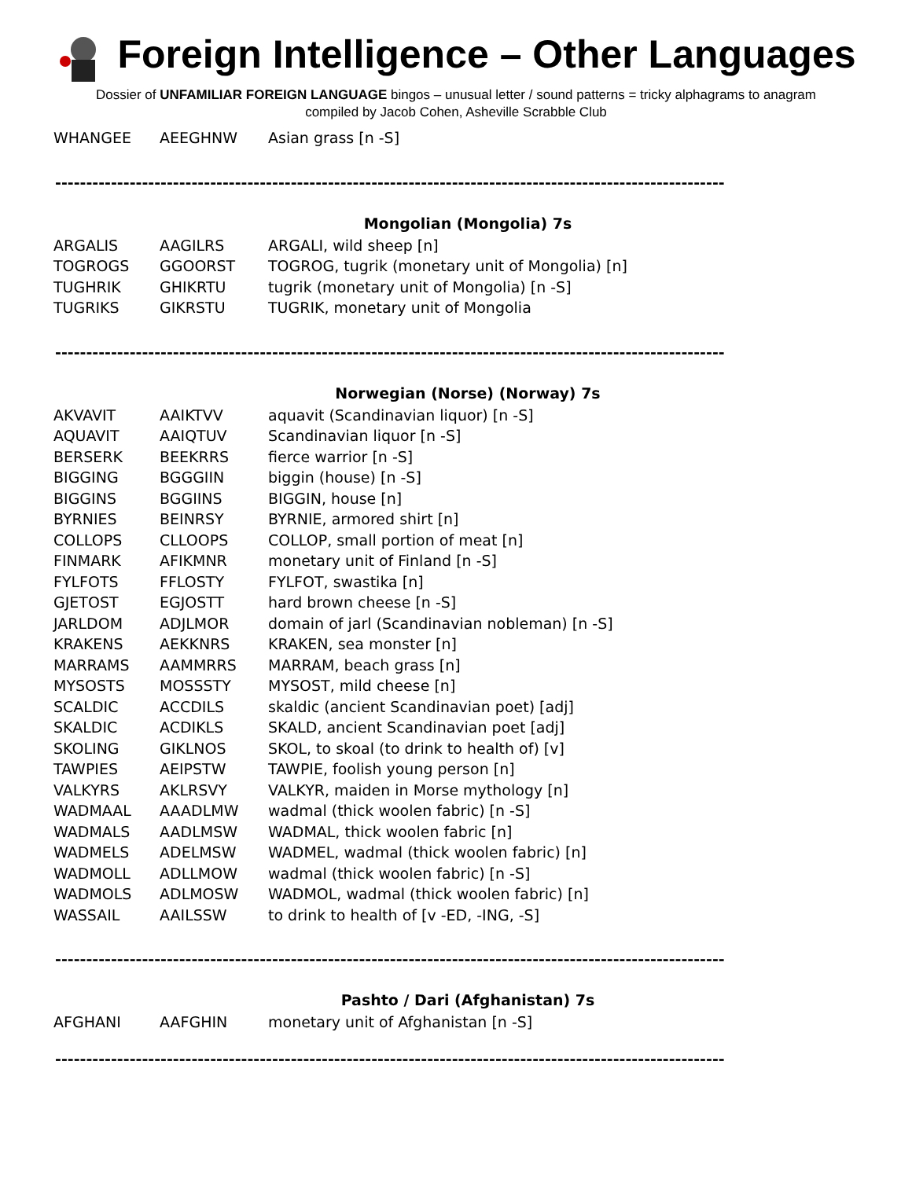Foreign Intelligence – Other Languages
Dossier of UNFAMILIAR FOREIGN LANGUAGE bingos – unusual letter / sound patterns = tricky alphagrams to anagram
compiled by Jacob Cohen, Asheville Scrabble Club
| WHANGEE | AEEGHNW | Asian grass [n -S] |
------------------------------------------------------------------------------------------------------------
Mongolian (Mongolia) 7s
| ARGALIS | AAGILRS | ARGALI, wild sheep [n] |
| TOGROGS | GGOORST | TOGROG, tugrik (monetary unit of Mongolia) [n] |
| TUGHRIK | GHIKRTU | tugrik (monetary unit of Mongolia) [n -S] |
| TUGRIKS | GIKRSTU | TUGRIK, monetary unit of Mongolia |
------------------------------------------------------------------------------------------------------------
Norwegian (Norse) (Norway) 7s
| AKVAVIT | AAIKTVV | aquavit (Scandinavian liquor) [n -S] |
| AQUAVIT | AAIQTUV | Scandinavian liquor [n -S] |
| BERSERK | BEEKRRS | fierce warrior [n -S] |
| BIGGING | BGGGIIN | biggin (house) [n -S] |
| BIGGINS | BGGIINS | BIGGIN, house [n] |
| BYRNIES | BEINRSY | BYRNIE, armored shirt [n] |
| COLLOPS | CLLOOPS | COLLOP, small portion of meat [n] |
| FINMARK | AFIKMNR | monetary unit of Finland [n -S] |
| FYLFOTS | FFLOSTY | FYLFOT, swastika [n] |
| GJETOST | EGJOSTT | hard brown cheese [n -S] |
| JARLDOM | ADJLMOR | domain of jarl (Scandinavian nobleman) [n -S] |
| KRAKENS | AEKKNRS | KRAKEN, sea monster [n] |
| MARRAMS | AAMMRRS | MARRAM, beach grass [n] |
| MYSOSTS | MOSSSTY | MYSOST, mild cheese [n] |
| SCALDIC | ACCDILS | skaldic (ancient Scandinavian poet) [adj] |
| SKALDIC | ACDIKLS | SKALD, ancient Scandinavian poet [adj] |
| SKOLING | GIKLNOS | SKOL, to skoal (to drink to health of) [v] |
| TAWPIES | AEIPSTW | TAWPIE, foolish young person [n] |
| VALKYRS | AKLRSVY | VALKYR, maiden in Morse mythology [n] |
| WADMAAL | AAADLMW | wadmal (thick woolen fabric) [n -S] |
| WADMALS | AADLMSW | WADMAL, thick woolen fabric [n] |
| WADMELS | ADELMSW | WADMEL, wadmal (thick woolen fabric) [n] |
| WADMOLL | ADLLMOW | wadmal (thick woolen fabric) [n -S] |
| WADMOLS | ADLMOSW | WADMOL, wadmal (thick woolen fabric) [n] |
| WASSAIL | AAILSSW | to drink to health of [v -ED, -ING, -S] |
------------------------------------------------------------------------------------------------------------
Pashto / Dari (Afghanistan) 7s
| AFGHANI | AAFGHIN | monetary unit of Afghanistan [n -S] |
------------------------------------------------------------------------------------------------------------